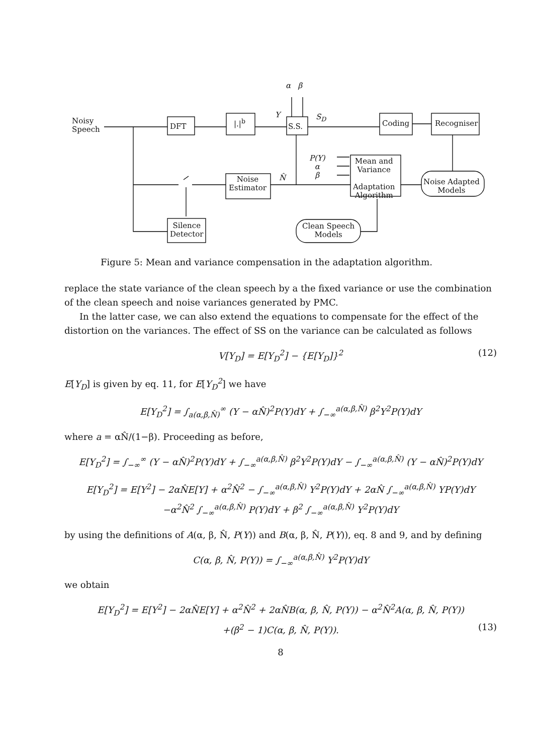Noisy
Speech
DFT
|.|<sup>b</sup>
S.S.
α β
Y S<sub>D</sub>
Coding Recogniser
P(Y)
α
β
Mean and
Variance
Adaptation
Algorithm
Noise
Estimator
N̂
Noise Adapted
Models
Silence
Detector
Clean Speech
Models
Figure 5: Mean and variance compensation in the adaptation algorithm.
replace the state variance of the clean speech by a the fixed variance or use the combination of the clean speech and noise variances generated by PMC.
In the latter case, we can also extend the equations to compensate for the effect of the distortion on the variances. The effect of SS on the variance can be calculated as follows
V[Y<sub>D</sub>] = E[Y<sub>D</sub><sup>2</sup>] − {E[Y<sub>D</sub>]}<sup>2</sup> (12)
E[Y<sub>D</sub>] is given by eq. 11, for E[Y<sub>D</sub><sup>2</sup>] we have
E[Y<sub>D</sub><sup>2</sup>] = ∫<sub>a(α,β,N̂)</sub><sup>∞</sup> (Y − αN̂)<sup>2</sup>P(Y)dY + ∫<sub>−∞</sub><sup>a(α,β,N̂)</sup> β<sup>2</sup>Y<sup>2</sup>P(Y)dY
where a = αN̂/(1−β). Proceeding as before,
E[Y<sub>D</sub><sup>2</sup>] = ∫<sub>−∞</sub><sup>∞</sup> (Y − αN̂)<sup>2</sup>P(Y)dY + ∫<sub>−∞</sub><sup>a(α,β,N̂)</sup> β<sup>2</sup>Y<sup>2</sup>P(Y)dY − ∫<sub>−∞</sub><sup>a(α,β,N̂)</sup> (Y − αN̂)<sup>2</sup>P(Y)dY
E[Y<sub>D</sub><sup>2</sup>] = E[Y<sup>2</sup>] − 2αN̂E[Y] + α<sup>2</sup>N̂<sup>2</sup> − ∫<sub>−∞</sub><sup>a(α,β,N̂)</sup> Y<sup>2</sup>P(Y)dY + 2αN̂ ∫<sub>−∞</sub><sup>a(α,β,N̂)</sup> YP(Y)dY
−α<sup>2</sup>N̂<sup>2</sup> ∫<sub>−∞</sub><sup>a(α,β,N̂)</sup> P(Y)dY + β<sup>2</sup> ∫<sub>−∞</sub><sup>a(α,β,N̂)</sup> Y<sup>2</sup>P(Y)dY
by using the definitions of A(α, β, N̂, P(Y)) and B(α, β, N̂, P(Y)), eq. 8 and 9, and by defining
C(α, β, N̂, P(Y)) = ∫<sub>−∞</sub><sup>a(α,β,N̂)</sup> Y<sup>2</sup>P(Y)dY
we obtain
E[Y<sub>D</sub><sup>2</sup>] = E[Y<sup>2</sup>] − 2αN̂E[Y] + α<sup>2</sup>N̂<sup>2</sup> + 2αN̂B(α, β, N̂, P(Y)) − α<sup>2</sup>N̂<sup>2</sup>A(α, β, N̂, P(Y))
+(β<sup>2</sup> − 1)C(α, β, N̂, P(Y)). (13)
8